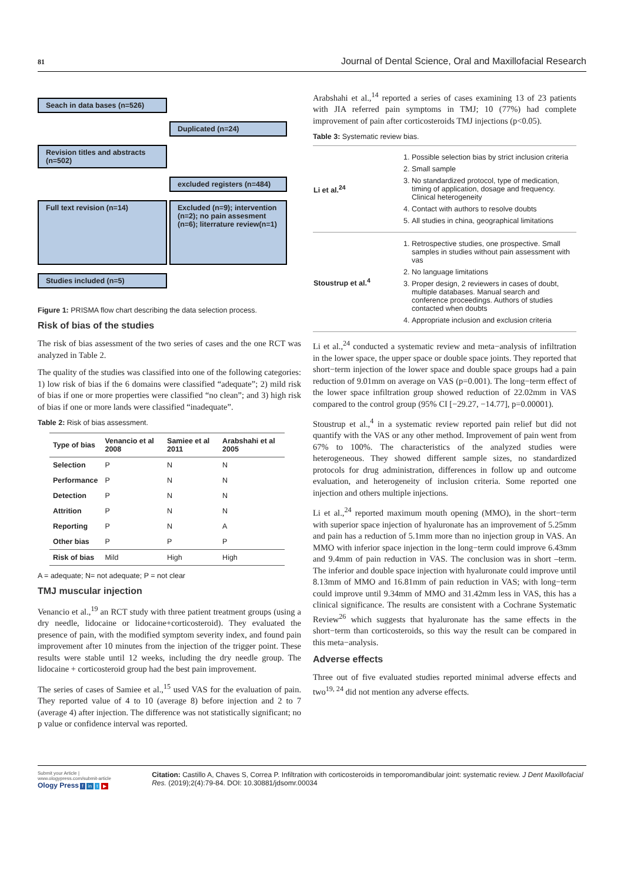81 Journal of Dental Science, Oral and Maxillofacial Research
Seach in data bases (n=526)
Duplicated (n=24)
Revision titles and abstracts (n=502)
excluded registers (n=484)
Full text revision (n=14)
Excluded (n=9); intervention (n=2); no pain assesment (n=6); literrature review(n=1)
Studies included (n=5)
Figure 1: PRISMA flow chart describing the data selection process.
Risk of bias of the studies
The risk of bias assessment of the two series of cases and the one RCT was analyzed in Table 2.
The quality of the studies was classified into one of the following categories: 1) low risk of bias if the 6 domains were classified “adequate”; 2) mild risk of bias if one or more properties were classified “no clean”; and 3) high risk of bias if one or more lands were classified “inadequate”.
Table 2: Risk of bias assessment.
| Type of bias | Venancio et al 2008 | Samiee et al 2011 | Arabshahi et al 2005 |
| --- | --- | --- | --- |
| Selection | P | N | N |
| Performance | P | N | N |
| Detection | P | N | N |
| Attrition | P | N | N |
| Reporting | P | N | A |
| Other bias | P | P | P |
| Risk of bias | Mild | High | High |
A = adequate; N= not adequate; P = not clear
TMJ muscular injection
Venancio et al.,<sup>19</sup> an RCT study with three patient treatment groups (using a dry needle, lidocaine or lidocaine+corticosteroid). They evaluated the presence of pain, with the modified symptom severity index, and found pain improvement after 10 minutes from the injection of the trigger point. These results were stable until 12 weeks, including the dry needle group. The lidocaine + corticosteroid group had the best pain improvement.
The series of cases of Samiee et al.,<sup>15</sup> used VAS for the evaluation of pain. They reported value of 4 to 10 (average 8) before injection and 2 to 7 (average 4) after injection. The difference was not statistically significant; no p value or confidence interval was reported.
Arabshahi et al.,<sup>14</sup> reported a series of cases examining 13 of 23 patients with JIA referred pain symptoms in TMJ; 10 (77%) had complete improvement of pain after corticosteroids TMJ injections (p<0.05).
Table 3: Systematic review bias.
| Li et al.<sup>24</sup> | 1. Possible selection bias by strict inclusion criteria 2. Small sample 3. No standardized protocol, type of medication, timing of application, dosage and frequency. Clinical heterogeneity 4. Contact with authors to resolve doubts 5. All studies in china, geographical limitations |
| Stoustrup et al.<sup>4</sup> | 1. Retrospective studies, one prospective. Small samples in studies without pain assessment with vas 2. No language limitations 3. Proper design, 2 reviewers in cases of doubt, multiple databases. Manual search and conference proceedings. Authors of studies contacted when doubts 4. Appropriate inclusion and exclusion criteria |
Li et al.,<sup>24</sup> conducted a systematic review and meta−analysis of infiltration in the lower space, the upper space or double space joints. They reported that short−term injection of the lower space and double space groups had a pain reduction of 9.01mm on average on VAS (p=0.001). The long−term effect of the lower space infiltration group showed reduction of 22.02mm in VAS compared to the control group (95% CI [−29.27, −14.77], p=0.00001).
Stoustrup et al.,<sup>4</sup> in a systematic review reported pain relief but did not quantify with the VAS or any other method. Improvement of pain went from 67% to 100%. The characteristics of the analyzed studies were heterogeneous. They showed different sample sizes, no standardized protocols for drug administration, differences in follow up and outcome evaluation, and heterogeneity of inclusion criteria. Some reported one injection and others multiple injections.
Li et al.,<sup>24</sup> reported maximum mouth opening (MMO), in the short−term with superior space injection of hyaluronate has an improvement of 5.25mm and pain has a reduction of 5.1mm more than no injection group in VAS. An MMO with inferior space injection in the long−term could improve 6.43mm and 9.4mm of pain reduction in VAS. The conclusion was in short –term. The inferior and double space injection with hyaluronate could improve until 8.13mm of MMO and 16.81mm of pain reduction in VAS; with long−term could improve until 9.34mm of MMO and 31.42mm less in VAS, this has a clinical significance. The results are consistent with a Cochrane Systematic Review<sup>26</sup> which suggests that hyaluronate has the same effects in the short−term than corticosteroids, so this way the result can be compared in this meta−analysis.
Adverse effects
Three out of five evaluated studies reported minimal adverse effects and two<sup>19, 24</sup> did not mention any adverse effects.
Submit your Article | www.ologypress.com/submit-article
Ology Press f in t ▶
Citation: Castillo A, Chaves S, Correa P. Infiltration with corticosteroids in temporomandibular joint: systematic review. J Dent Maxillofacial Res. (2019);2(4):79-84. DOI: 10.30881/jdsomr.00034